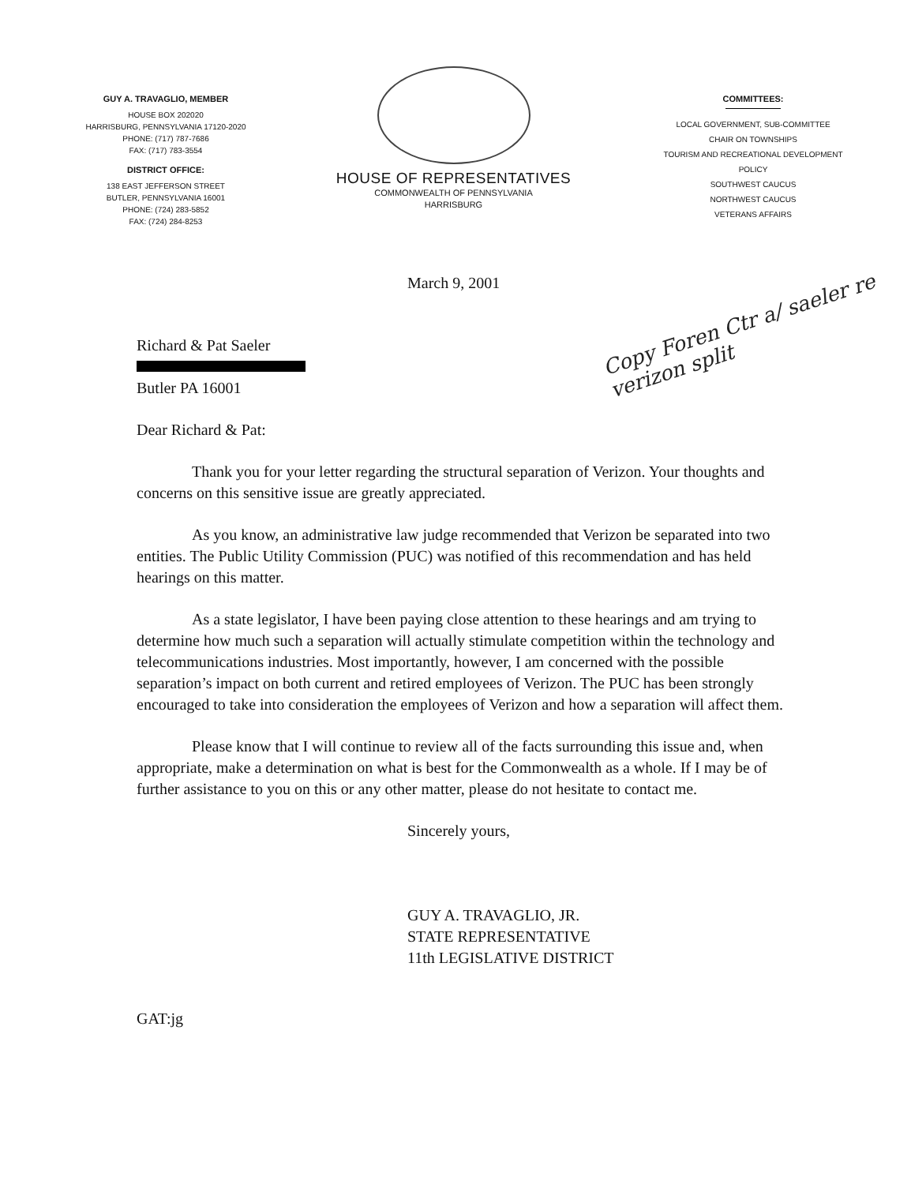GUY A. TRAVAGLIO, MEMBER
HOUSE BOX 202020
HARRISBURG, PENNSYLVANIA 17120-2020
PHONE: (717) 787-7686
FAX: (717) 783-3554
DISTRICT OFFICE:
138 EAST JEFFERSON STREET
BUTLER, PENNSYLVANIA 16001
PHONE: (724) 283-5852
FAX: (724) 284-8253
HOUSE OF REPRESENTATIVES
COMMONWEALTH OF PENNSYLVANIA
HARRISBURG
COMMITTEES:
LOCAL GOVERNMENT, SUB-COMMITTEE
CHAIR ON TOWNSHIPS
TOURISM AND RECREATIONAL DEVELOPMENT
POLICY
SOUTHWEST CAUCUS
NORTHWEST CAUCUS
VETERANS AFFAIRS
Copy Foren Ctr a/ saeler re verizon split
March 9, 2001
Richard & Pat Saeler
Butler PA 16001
Dear Richard & Pat:
Thank you for your letter regarding the structural separation of Verizon. Your thoughts and concerns on this sensitive issue are greatly appreciated.
As you know, an administrative law judge recommended that Verizon be separated into two entities. The Public Utility Commission (PUC) was notified of this recommendation and has held hearings on this matter.
As a state legislator, I have been paying close attention to these hearings and am trying to determine how much such a separation will actually stimulate competition within the technology and telecommunications industries. Most importantly, however, I am concerned with the possible separation’s impact on both current and retired employees of Verizon. The PUC has been strongly encouraged to take into consideration the employees of Verizon and how a separation will affect them.
Please know that I will continue to review all of the facts surrounding this issue and, when appropriate, make a determination on what is best for the Commonwealth as a whole. If I may be of further assistance to you on this or any other matter, please do not hesitate to contact me.
Sincerely yours,
GUY A. TRAVAGLIO, JR.
STATE REPRESENTATIVE
11th LEGISLATIVE DISTRICT
GAT:jg